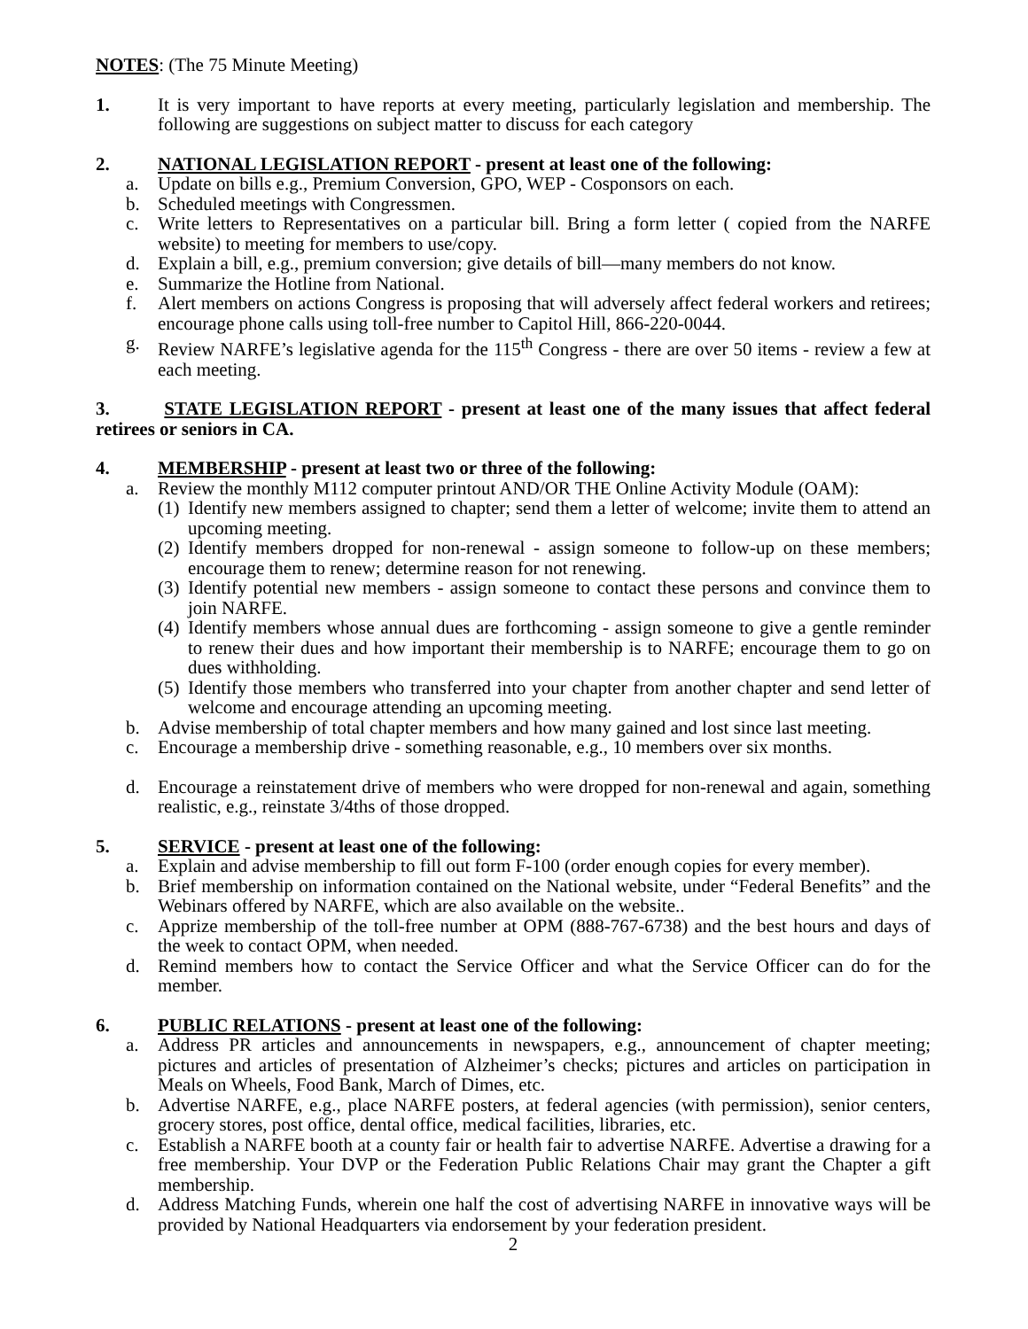NOTES: (The 75 Minute Meeting)
1. It is very important to have reports at every meeting, particularly legislation and membership. The following are suggestions on subject matter to discuss for each category
2. NATIONAL LEGISLATION REPORT - present at least one of the following:
a. Update on bills e.g., Premium Conversion, GPO, WEP - Cosponsors on each.
b. Scheduled meetings with Congressmen.
c. Write letters to Representatives on a particular bill. Bring a form letter ( copied from the NARFE website) to meeting for members to use/copy.
d. Explain a bill, e.g., premium conversion; give details of bill—many members do not know.
e. Summarize the Hotline from National.
f. Alert members on actions Congress is proposing that will adversely affect federal workers and retirees; encourage phone calls using toll-free number to Capitol Hill, 866-220-0044.
g. Review NARFE’s legislative agenda for the 115<sup>th</sup> Congress - there are over 50 items - review a few at each meeting.
3. STATE LEGISLATION REPORT - present at least one of the many issues that affect federal retirees or seniors in CA.
4. MEMBERSHIP - present at least two or three of the following:
a. Review the monthly M112 computer printout AND/OR THE Online Activity Module (OAM):
(1) Identify new members assigned to chapter; send them a letter of welcome; invite them to attend an upcoming meeting.
(2) Identify members dropped for non-renewal - assign someone to follow-up on these members; encourage them to renew; determine reason for not renewing.
(3) Identify potential new members - assign someone to contact these persons and convince them to join NARFE.
(4) Identify members whose annual dues are forthcoming - assign someone to give a gentle reminder to renew their dues and how important their membership is to NARFE; encourage them to go on dues withholding.
(5) Identify those members who transferred into your chapter from another chapter and send letter of welcome and encourage attending an upcoming meeting.
b. Advise membership of total chapter members and how many gained and lost since last meeting.
c. Encourage a membership drive - something reasonable, e.g., 10 members over six months.
d. Encourage a reinstatement drive of members who were dropped for non-renewal and again, something realistic, e.g., reinstate 3/4ths of those dropped.
5. SERVICE - present at least one of the following:
a. Explain and advise membership to fill out form F-100 (order enough copies for every member).
b. Brief membership on information contained on the National website, under “Federal Benefits” and the Webinars offered by NARFE, which are also available on the website..
c. Apprize membership of the toll-free number at OPM (888-767-6738) and the best hours and days of the week to contact OPM, when needed.
d. Remind members how to contact the Service Officer and what the Service Officer can do for the member.
6. PUBLIC RELATIONS - present at least one of the following:
a. Address PR articles and announcements in newspapers, e.g., announcement of chapter meeting; pictures and articles of presentation of Alzheimer’s checks; pictures and articles on participation in Meals on Wheels, Food Bank, March of Dimes, etc.
b. Advertise NARFE, e.g., place NARFE posters, at federal agencies (with permission), senior centers, grocery stores, post office, dental office, medical facilities, libraries, etc.
c. Establish a NARFE booth at a county fair or health fair to advertise NARFE. Advertise a drawing for a free membership. Your DVP or the Federation Public Relations Chair may grant the Chapter a gift membership.
d. Address Matching Funds, wherein one half the cost of advertising NARFE in innovative ways will be provided by National Headquarters via endorsement by your federation president.
2